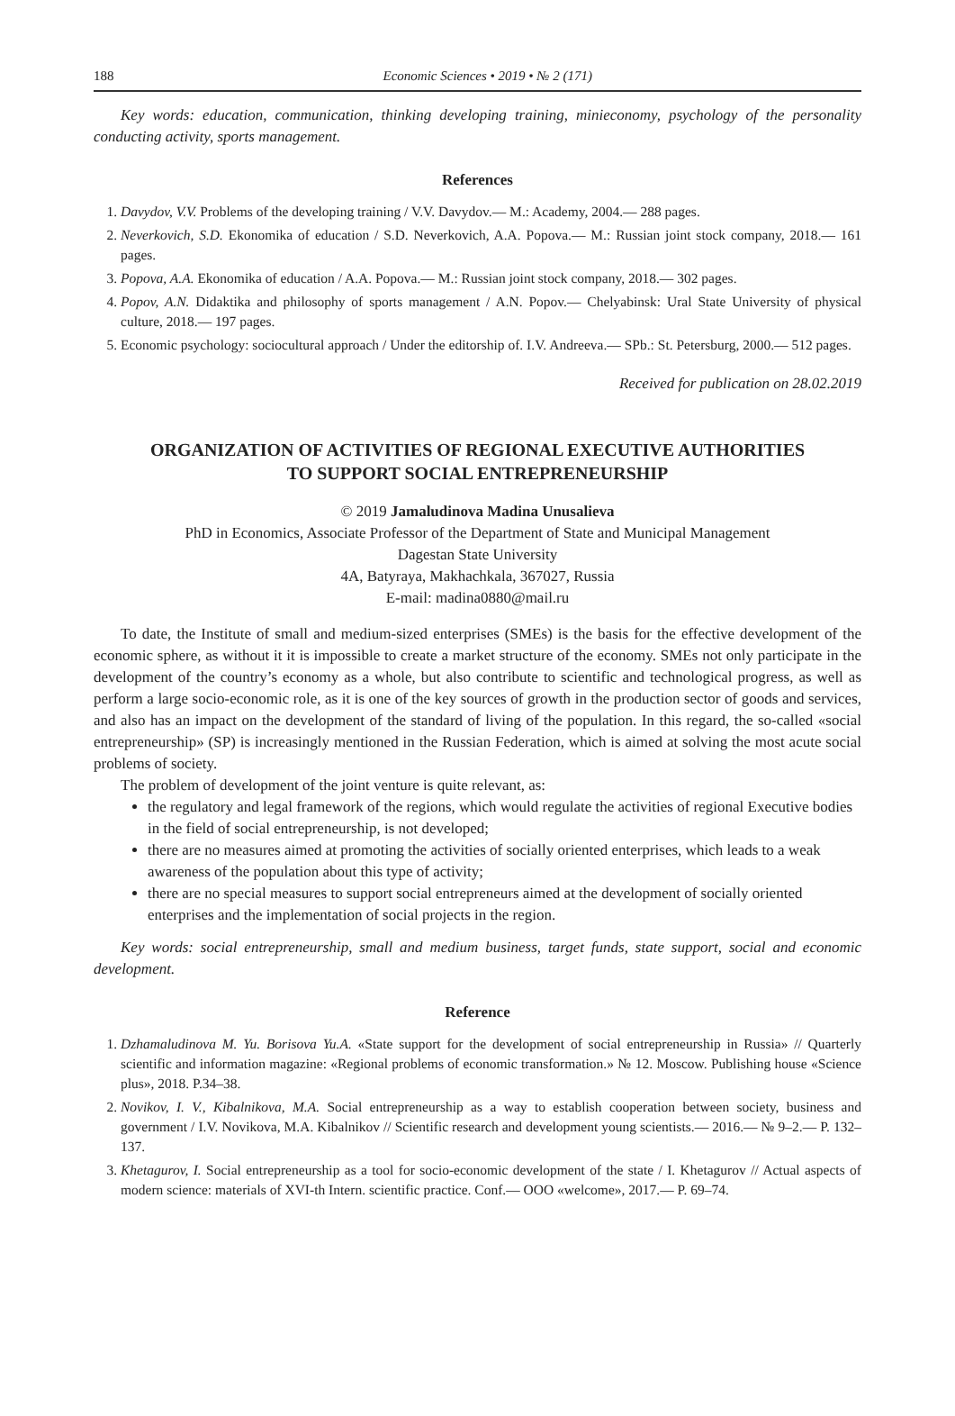188 Economic Sciences • 2019 • № 2 (171)
Key words: education, communication, thinking developing training, minieconomy, psychology of the personality conducting activity, sports management.
References
1. Davydov, V.V. Problems of the developing training / V.V. Davydov.— M.: Academy, 2004.— 288 pages.
2. Neverkovich, S.D. Ekonomika of education / S.D. Neverkovich, A.A. Popova.— M.: Russian joint stock company, 2018.— 161 pages.
3. Popova, A.A. Ekonomika of education / A.A. Popova.— M.: Russian joint stock company, 2018.— 302 pages.
4. Popov, A.N. Didaktika and philosophy of sports management / A.N. Popov.— Chelyabinsk: Ural State University of physical culture, 2018.— 197 pages.
5. Economic psychology: sociocultural approach / Under the editorship of. I.V. Andreeva.— SPb.: St. Petersburg, 2000.— 512 pages.
Received for publication on 28.02.2019
ORGANIZATION OF ACTIVITIES OF REGIONAL EXECUTIVE AUTHORITIES
TO SUPPORT SOCIAL ENTREPRENEURSHIP
© 2019 Jamaludinova Madina Unusalieva
PhD in Economics, Associate Professor of the Department of State and Municipal Management
Dagestan State University
4A, Batyraya, Makhachkala, 367027, Russia
E-mail: madina0880@mail.ru
To date, the Institute of small and medium-sized enterprises (SMEs) is the basis for the effective development of the economic sphere, as without it it is impossible to create a market structure of the economy. SMEs not only participate in the development of the country’s economy as a whole, but also contribute to scientific and technological progress, as well as perform a large socio-economic role, as it is one of the key sources of growth in the production sector of goods and services, and also has an impact on the development of the standard of living of the population. In this regard, the so-called «social entrepreneurship» (SP) is increasingly mentioned in the Russian Federation, which is aimed at solving the most acute social problems of society.
The problem of development of the joint venture is quite relevant, as:
the regulatory and legal framework of the regions, which would regulate the activities of regional Executive bodies in the field of social entrepreneurship, is not developed;
there are no measures aimed at promoting the activities of socially oriented enterprises, which leads to a weak awareness of the population about this type of activity;
there are no special measures to support social entrepreneurs aimed at the development of socially oriented enterprises and the implementation of social projects in the region.
Key words: social entrepreneurship, small and medium business, target funds, state support, social and economic development.
Reference
1. Dzhamaludinova M. Yu. Borisova Yu.A. «State support for the development of social entrepreneurship in Russia» // Quarterly scientific and information magazine: «Regional problems of economic transformation.» № 12. Moscow. Publishing house «Science plus», 2018. P.34–38.
2. Novikov, I. V., Kibalnikova, M.A. Social entrepreneurship as a way to establish cooperation between society, business and government / I.V. Novikova, M.A. Kibalnikov // Scientific research and development young scientists.— 2016.— № 9–2.— P. 132–137.
3. Khetagurov, I. Social entrepreneurship as a tool for socio-economic development of the state / I. Khetagurov // Actual aspects of modern science: materials of XVI-th Intern. scientific practice. Conf.— OOO «welcome», 2017.— P. 69–74.